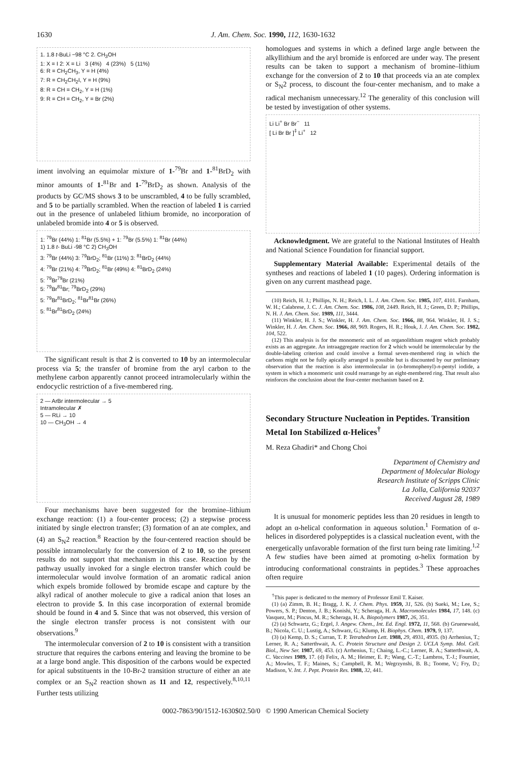1630 J. Am. Chem. Soc. 1990, 112, 1630-1632
1. 1.8 t-BuLi −98 °C 2. CH<sub>3</sub>OH
1: X = I 2: X = Li 3 (4%) 4 (23%) 5 (11%)
6: R = CH<sub>2</sub>CH<sub>3</sub>, Y = H (4%)
7: R = CH<sub>2</sub>CH<sub>2</sub>I, Y = H (9%)
8: R = CH = CH<sub>2</sub>, Y = H (1%)
9: R = CH = CH<sub>2</sub>, Y = Br (2%)
iment involving an equimolar mixture of 1-<sup>79</sup>Br and 1-<sup>81</sup>BrD<sub>2</sub> with minor amounts of 1-<sup>81</sup>Br and 1-<sup>79</sup>BrD<sub>2</sub> as shown. Analysis of the products by GC/MS shows 3 to be unscrambled, 4 to be fully scrambled, and 5 to be partially scrambled. When the reaction of labeled 1 is carried out in the presence of unlabeled lithium bromide, no incorporation of unlabeled bromide into 4 or 5 is observed.
1: <sup>79</sup>Br (44%) 1: <sup>81</sup>Br (5.5%) + 1: <sup>79</sup>Br (5.5%) 1: <sup>81</sup>Br (44%)
1) 1.8 t- BuLi -98 °C 2) CH<sub>3</sub>OH
3: <sup>79</sup>Br (44%) 3: <sup>79</sup>BrD<sub>2</sub>; <sup>81</sup>Br (11%) 3: <sup>81</sup>BrD<sub>2</sub> (44%)
4: <sup>79</sup>Br (21%) 4: <sup>79</sup>BrD<sub>2</sub>; <sup>81</sup>Br (49%) 4: <sup>81</sup>BrD<sub>2</sub> (24%)
5: <sup>79</sup>Br<sup>79</sup>Br (21%)
5: <sup>79</sup>Br<sup>81</sup>Br; <sup>79</sup>BrD<sub>2</sub> (29%)
5: <sup>79</sup>Br<sup>81</sup>BrD<sub>2</sub>; <sup>81</sup>Br<sup>81</sup>Br (26%)
5: <sup>81</sup>Br<sup>81</sup>BrD<sub>2</sub> (24%)
The significant result is that 2 is converted to 10 by an intermolecular process via 5; the transfer of bromine from the aryl carbon to the methylene carbon apparently cannot proceed intramolecularly within the endocyclic restriction of a five-membered ring.
2 — ArBr intermolecular → 5
Intramolecular ✗
5 — RLi → 10
10 — CH<sub>3</sub>OH → 4
Four mechanisms have been suggested for the bromine–lithium exchange reaction: (1) a four-center process; (2) a stepwise process initiated by single electron transfer; (3) formation of an ate complex, and (4) an S<sub>N</sub>2 reaction.<sup>8</sup> Reaction by the four-centered reaction should be possible intramolecularly for the conversion of 2 to 10, so the present results do not support that mechanism in this case. Reaction by the pathway usually invoked for a single electron transfer which could be intermolecular would involve formation of an aromatic radical anion which expels bromide followed by bromide escape and capture by the alkyl radical of another molecule to give a radical anion that loses an electron to provide 5. In this case incorporation of external bromide should be found in 4 and 5. Since that was not observed, this version of the single electron transfer process is not consistent with our observations.<sup>9</sup>
The intermolecular conversion of 2 to 10 is consistent with a transition structure that requires the carbons entering and leaving the bromine to be at a large bond angle. This disposition of the carbons would be expected for apical substituents in the 10-Br-2 transition structure of either an ate complex or an S<sub>N</sub>2 reaction shown as 11 and 12, respectively.<sup>8,10,11</sup> Further tests utilizing
homologues and systems in which a defined large angle between the alkyllithium and the aryl bromide is enforced are under way. The present results can be taken to support a mechanism of bromine–lithium exchange for the conversion of 2 to 10 that proceeds via an ate complex or S<sub>N</sub>2 process, to discount the four-center mechanism, and to make a radical mechanism unnecessary.<sup>12</sup> The generality of this conclusion will be tested by investigation of other systems.
Li Li<sup>+</sup> Br Br<sup>−</sup> 11
[ Li Br Br ]<sup>‡</sup> Li<sup>+</sup> 12
Acknowledgment. We are grateful to the National Institutes of Health and National Science Foundation for financial support.
Supplementary Material Available: Experimental details of the syntheses and reactions of labeled 1 (10 pages). Ordering information is given on any current masthead page.
(10) Reich, H. J.; Phillips, N. H.; Reich, I. L. J. Am. Chem. Soc. 1985, 107, 4101. Farnham, W. H.; Calabrese, J. C. J. Am. Chem. Soc. 1986, 108, 2449. Reich, H. J.; Green, D. P.; Phillips, N. H. J. Am. Chem. Soc. 1989, 111, 3444.
(11) Winkler, H. J. S.; Winkler, H. J. Am. Chem. Soc. 1966, 88, 964. Winkler, H. J. S.; Winkler, H. J. Am. Chem. Soc. 1966, 88, 969. Rogers, H. R.; Houk, J. J. Am. Chem. Soc. 1982, 104, 522.
(12) This analysis is for the monomeric unit of an organolithium reagent which probably exists as an aggregate. An intraaggregate reaction for 2 which would be intermolecular by the double-labeling criterion and could involve a formal seven-membered ring in which the carbons might not be fully apically arranged is possible but is discounted by our preliminary observation that the reaction is also intermolecular in (o-bromophenyl)-n-pentyl iodide, a system in which a monomeric unit could rearrange by an eight-membered ring. That result also reinforces the conclusion about the four-center mechanism based on 2.
Secondary Structure Nucleation in Peptides. Transition Metal Ion Stabilized α-Helices<sup>†</sup>
M. Reza Ghadiri* and Chong Choi
Department of Chemistry and
Department of Molecular Biology
Research Institute of Scripps Clinic
La Jolla, California 92037
Received August 28, 1989
It is unusual for monomeric peptides less than 20 residues in length to adopt an α-helical conformation in aqueous solution.<sup>1</sup> Formation of α-helices in disordered polypeptides is a classical nucleation event, with the energetically unfavorable formation of the first turn being rate limiting.<sup>1,2</sup> A few studies have been aimed at promoting α-helix formation by introducing conformational constraints in peptides.<sup>3</sup> These approaches often require
<sup>†</sup> This paper is dedicated to the memory of Professor Emil T. Kaiser.
(1) (a) Zimm, B. H.; Bragg, J. K. J. Chem. Phys. 1959, 31, 526. (b) Sueki, M.; Lee, S.; Powers, S. P.; Denton, J. B.; Konishi, Y.; Scheraga, H. A. Macromolecules 1984, 17, 148. (c) Vasquez, M.; Pincus, M. R.; Scheraga, H. A. Biopolymers 1987, 26, 351.
(2) (a) Schwartz, G.; Ergel, J. Angew. Chem., Int. Ed. Engl. 1972, 11, 568. (b) Gruenewald, B.; Nicola, C. U.; Lustig, A.; Schwarz, G.; Klump, H. Biophys. Chem. 1979, 9, 137.
(3) (a) Kemp, D. S.; Curran, T. P. Tetrahedron Lett. 1988, 29, 4931, 4935. (b) Arrhenius, T.; Lerner, R. A.; Satterthwait, A. C. Protein Structure and Design 2. UCLA Symp. Mol. Cell. Biol., New Ser. 1987, 69, 453. (c) Arrhenius, T.; Chaing, L.-C.; Lerner, R. A.; Satterthwait, A. C. Vaccines 1989, 17. (d) Felix, A. M.; Heimer, E. P.; Wang, C.-T.; Lambros, T.-J.; Fournier, A.; Mowles, T. F.; Maines, S.; Campbell, R. M.; Wegrzynshi, B. B.; Toome, V.; Fry, D.; Madison, V. Int. J. Pept. Protein Res. 1988, 32, 441.
0002-7863/90/1512-1630$02.50/0 © 1990 American Chemical Society